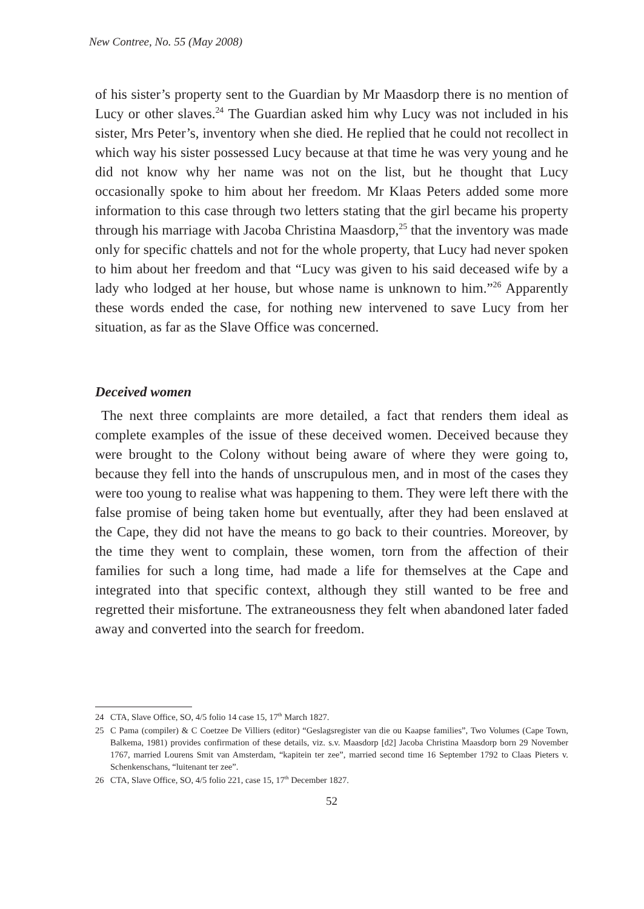New Contree, No. 55 (May 2008)
of his sister’s property sent to the Guardian by Mr Maasdorp there is no mention of Lucy or other slaves.<sup>24</sup> The Guardian asked him why Lucy was not included in his sister, Mrs Peter’s, inventory when she died. He replied that he could not recollect in which way his sister possessed Lucy because at that time he was very young and he did not know why her name was not on the list, but he thought that Lucy occasionally spoke to him about her freedom. Mr Klaas Peters added some more information to this case through two letters stating that the girl became his property through his marriage with Jacoba Christina Maasdorp,<sup>25</sup> that the inventory was made only for specific chattels and not for the whole property, that Lucy had never spoken to him about her freedom and that “Lucy was given to his said deceased wife by a lady who lodged at her house, but whose name is unknown to him.”<sup>26</sup> Apparently these words ended the case, for nothing new intervened to save Lucy from her situation, as far as the Slave Office was concerned.
Deceived women
The next three complaints are more detailed, a fact that renders them ideal as complete examples of the issue of these deceived women. Deceived because they were brought to the Colony without being aware of where they were going to, because they fell into the hands of unscrupulous men, and in most of the cases they were too young to realise what was happening to them. They were left there with the false promise of being taken home but eventually, after they had been enslaved at the Cape, they did not have the means to go back to their countries. Moreover, by the time they went to complain, these women, torn from the affection of their families for such a long time, had made a life for themselves at the Cape and integrated into that specific context, although they still wanted to be free and regretted their misfortune. The extraneousness they felt when abandoned later faded away and converted into the search for freedom.
24 CTA, Slave Office, SO, 4/5 folio 14 case 15, 17<sup>th</sup> March 1827.
25 C Pama (compiler) & C Coetzee De Villiers (editor) “Geslagsregister van die ou Kaapse families”, Two Volumes (Cape Town, Balkema, 1981) provides confirmation of these details, viz. s.v. Maasdorp [d2] Jacoba Christina Maasdorp born 29 November 1767, married Lourens Smit van Amsterdam, “kapitein ter zee”, married second time 16 September 1792 to Claas Pieters v. Schenkenschans, “luitenant ter zee”.
26 CTA, Slave Office, SO, 4/5 folio 221, case 15, 17<sup>th</sup> December 1827.
52